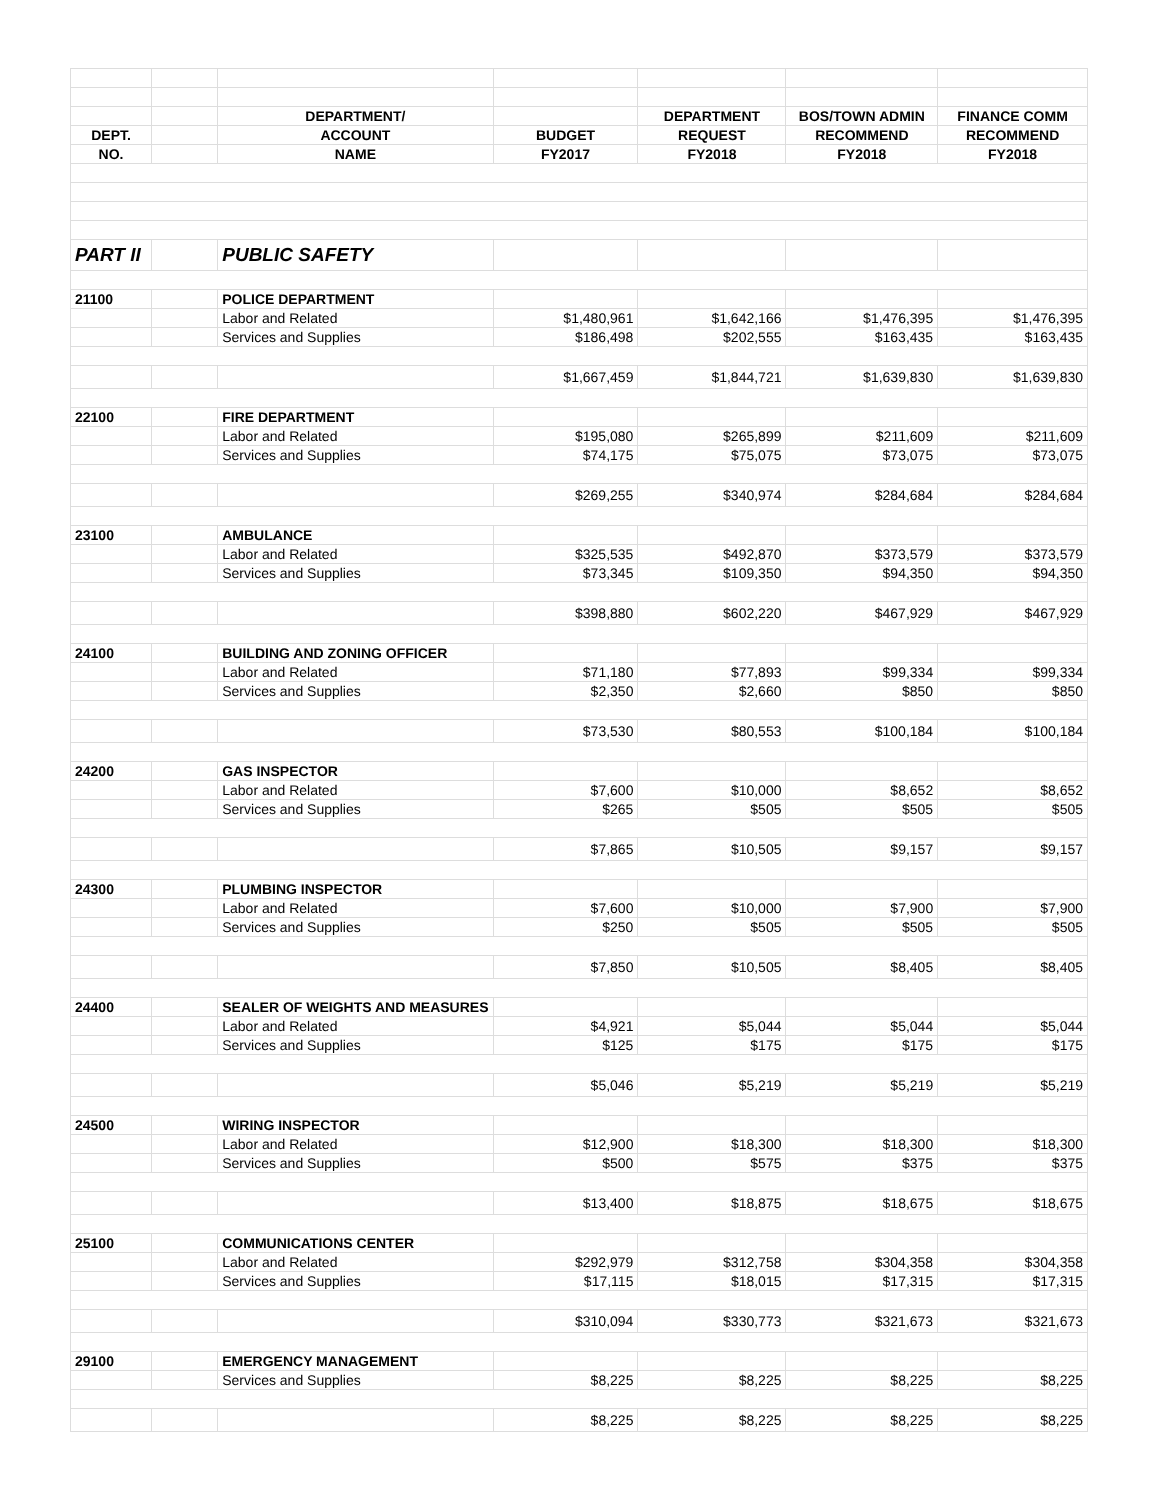| | | DEPARTMENT/ | | DEPARTMENT | BOS/TOWN ADMIN | FINANCE COMM |
| --- | --- | --- | --- | --- | --- | --- |
| DEPT. | | ACCOUNT | BUDGET | REQUEST | RECOMMEND | RECOMMEND |
| NO. | | NAME | FY2017 | FY2018 | FY2018 | FY2018 |
| PART II | | PUBLIC SAFETY | | | | |
| 21100 | | POLICE DEPARTMENT | | | | |
| | | Labor and Related | $1,480,961 | $1,642,166 | $1,476,395 | $1,476,395 |
| | | Services and Supplies | $186,498 | $202,555 | $163,435 | $163,435 |
| | | | $1,667,459 | $1,844,721 | $1,639,830 | $1,639,830 |
| 22100 | | FIRE DEPARTMENT | | | | |
| | | Labor and Related | $195,080 | $265,899 | $211,609 | $211,609 |
| | | Services and Supplies | $74,175 | $75,075 | $73,075 | $73,075 |
| | | | $269,255 | $340,974 | $284,684 | $284,684 |
| 23100 | | AMBULANCE | | | | |
| | | Labor and Related | $325,535 | $492,870 | $373,579 | $373,579 |
| | | Services and Supplies | $73,345 | $109,350 | $94,350 | $94,350 |
| | | | $398,880 | $602,220 | $467,929 | $467,929 |
| 24100 | | BUILDING AND ZONING OFFICER | | | | |
| | | Labor and Related | $71,180 | $77,893 | $99,334 | $99,334 |
| | | Services and Supplies | $2,350 | $2,660 | $850 | $850 |
| | | | $73,530 | $80,553 | $100,184 | $100,184 |
| 24200 | | GAS INSPECTOR | | | | |
| | | Labor and Related | $7,600 | $10,000 | $8,652 | $8,652 |
| | | Services and Supplies | $265 | $505 | $505 | $505 |
| | | | $7,865 | $10,505 | $9,157 | $9,157 |
| 24300 | | PLUMBING INSPECTOR | | | | |
| | | Labor and Related | $7,600 | $10,000 | $7,900 | $7,900 |
| | | Services and Supplies | $250 | $505 | $505 | $505 |
| | | | $7,850 | $10,505 | $8,405 | $8,405 |
| 24400 | | SEALER OF WEIGHTS AND MEASURES | | | | |
| | | Labor and Related | $4,921 | $5,044 | $5,044 | $5,044 |
| | | Services and Supplies | $125 | $175 | $175 | $175 |
| | | | $5,046 | $5,219 | $5,219 | $5,219 |
| 24500 | | WIRING INSPECTOR | | | | |
| | | Labor and Related | $12,900 | $18,300 | $18,300 | $18,300 |
| | | Services and Supplies | $500 | $575 | $375 | $375 |
| | | | $13,400 | $18,875 | $18,675 | $18,675 |
| 25100 | | COMMUNICATIONS CENTER | | | | |
| | | Labor and Related | $292,979 | $312,758 | $304,358 | $304,358 |
| | | Services and Supplies | $17,115 | $18,015 | $17,315 | $17,315 |
| | | | $310,094 | $330,773 | $321,673 | $321,673 |
| 29100 | | EMERGENCY MANAGEMENT | | | | |
| | | Services and Supplies | $8,225 | $8,225 | $8,225 | $8,225 |
| | | | $8,225 | $8,225 | $8,225 | $8,225 |